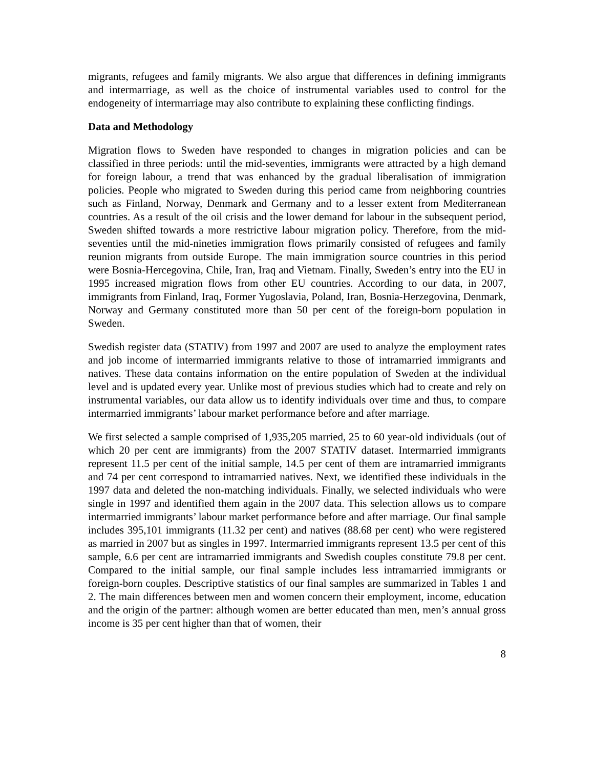migrants, refugees and family migrants. We also argue that differences in defining immigrants and intermarriage, as well as the choice of instrumental variables used to control for the endogeneity of intermarriage may also contribute to explaining these conflicting findings.
Data and Methodology
Migration flows to Sweden have responded to changes in migration policies and can be classified in three periods: until the mid-seventies, immigrants were attracted by a high demand for foreign labour, a trend that was enhanced by the gradual liberalisation of immigration policies. People who migrated to Sweden during this period came from neighboring countries such as Finland, Norway, Denmark and Germany and to a lesser extent from Mediterranean countries. As a result of the oil crisis and the lower demand for labour in the subsequent period, Sweden shifted towards a more restrictive labour migration policy. Therefore, from the mid-seventies until the mid-nineties immigration flows primarily consisted of refugees and family reunion migrants from outside Europe. The main immigration source countries in this period were Bosnia-Hercegovina, Chile, Iran, Iraq and Vietnam. Finally, Sweden’s entry into the EU in 1995 increased migration flows from other EU countries. According to our data, in 2007, immigrants from Finland, Iraq, Former Yugoslavia, Poland, Iran, Bosnia-Herzegovina, Denmark, Norway and Germany constituted more than 50 per cent of the foreign-born population in Sweden.
Swedish register data (STATIV) from 1997 and 2007 are used to analyze the employment rates and job income of intermarried immigrants relative to those of intramarried immigrants and natives. These data contains information on the entire population of Sweden at the individual level and is updated every year. Unlike most of previous studies which had to create and rely on instrumental variables, our data allow us to identify individuals over time and thus, to compare intermarried immigrants’ labour market performance before and after marriage.
We first selected a sample comprised of 1,935,205 married, 25 to 60 year-old individuals (out of which 20 per cent are immigrants) from the 2007 STATIV dataset. Intermarried immigrants represent 11.5 per cent of the initial sample, 14.5 per cent of them are intramarried immigrants and 74 per cent correspond to intramarried natives. Next, we identified these individuals in the 1997 data and deleted the non-matching individuals. Finally, we selected individuals who were single in 1997 and identified them again in the 2007 data. This selection allows us to compare intermarried immigrants’ labour market performance before and after marriage. Our final sample includes 395,101 immigrants (11.32 per cent) and natives (88.68 per cent) who were registered as married in 2007 but as singles in 1997. Intermarried immigrants represent 13.5 per cent of this sample, 6.6 per cent are intramarried immigrants and Swedish couples constitute 79.8 per cent. Compared to the initial sample, our final sample includes less intramarried immigrants or foreign-born couples. Descriptive statistics of our final samples are summarized in Tables 1 and 2. The main differences between men and women concern their employment, income, education and the origin of the partner: although women are better educated than men, men’s annual gross income is 35 per cent higher than that of women, their
8